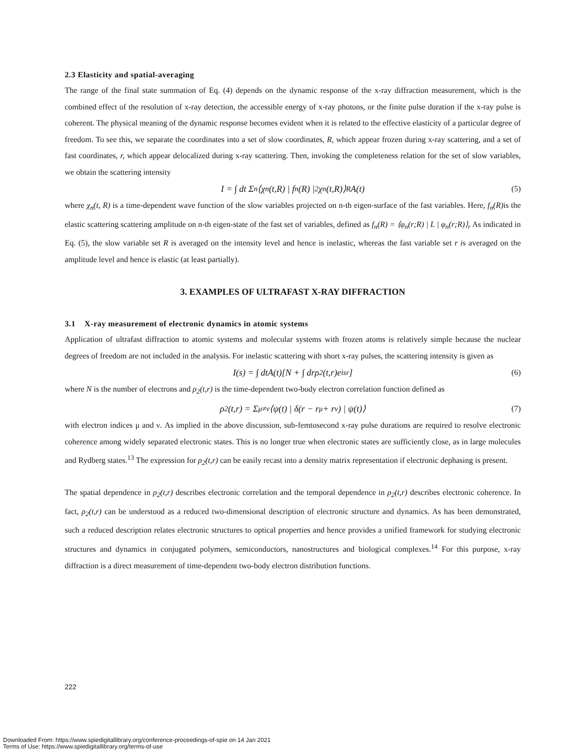2.3 Elasticity and spatial-averaging
The range of the final state summation of Eq. (4) depends on the dynamic response of the x-ray diffraction measurement, which is the combined effect of the resolution of x-ray detection, the accessible energy of x-ray photons, or the finite pulse duration if the x-ray pulse is coherent. The physical meaning of the dynamic response becomes evident when it is related to the effective elasticity of a particular degree of freedom. To see this, we separate the coordinates into a set of slow coordinates, R, which appear frozen during x-ray scattering, and a set of fast coordinates, r, which appear delocalized during x-ray scattering. Then, invoking the completeness relation for the set of slow variables, we obtain the scattering intensity
I = ∫ dt Σ<sub>n</sub>⟨χ<sub>n</sub>(t,R) | f<sub>n</sub>(R) |<sup>2</sup> χ<sub>n</sub>(t,R)⟩<sub>R</sub> A(t) (5)
where χ<sub>n</sub>(t, R) is a time-dependent wave function of the slow variables projected on n-th eigen-surface of the fast variables. Here, f<sub>n</sub>(R) is the elastic scattering scattering amplitude on n-th eigen-state of the fast set of variables, defined as f<sub>n</sub>(R) = ⟨φ<sub>n</sub>(r;R) | L | φ<sub>n</sub>(r;R)⟩<sub>r</sub> As indicated in Eq. (5), the slow variable set R is averaged on the intensity level and hence is inelastic, whereas the fast variable set r is averaged on the amplitude level and hence is elastic (at least partially).
3. EXAMPLES OF ULTRAFAST X-RAY DIFFRACTION
3.1 X-ray measurement of electronic dynamics in atomic systems
Application of ultrafast diffraction to atomic systems and molecular systems with frozen atoms is relatively simple because the nuclear degrees of freedom are not included in the analysis. For inelastic scattering with short x-ray pulses, the scattering intensity is given as
I(s) = ∫ dtA(t)[N + ∫ drρ<sub>2</sub>(t,r)e<sup>isr</sup>] (6)
where N is the number of electrons and ρ<sub>2</sub>(t,r) is the time-dependent two-body electron correlation function defined as
ρ<sub>2</sub>(t,r) = Σ<sub>μ≠ν</sub>⟨ψ(t) | δ(r − r<sub>μ</sub> + r<sub>ν</sub>) | ψ(t)⟩ (7)
with electron indices μ and ν. As implied in the above discussion, sub-femtosecond x-ray pulse durations are required to resolve electronic coherence among widely separated electronic states. This is no longer true when electronic states are sufficiently close, as in large molecules and Rydberg states.<sup>13</sup> The expression for ρ<sub>2</sub>(t,r) can be easily recast into a density matrix representation if electronic dephasing is present.
The spatial dependence in ρ<sub>2</sub>(t,r) describes electronic correlation and the temporal dependence in ρ<sub>2</sub>(t,r) describes electronic coherence. In fact, ρ<sub>2</sub>(t,r) can be understood as a reduced two-dimensional description of electronic structure and dynamics. As has been demonstrated, such a reduced description relates electronic structures to optical properties and hence provides a unified framework for studying electronic structures and dynamics in conjugated polymers, semiconductors, nanostructures and biological complexes.<sup>14</sup> For this purpose, x-ray diffraction is a direct measurement of time-dependent two-body electron distribution functions.
222
Downloaded From: https://www.spiedigitallibrary.org/conference-proceedings-of-spie on 14 Jan 2021
Terms of Use: https://www.spiedigitallibrary.org/terms-of-use